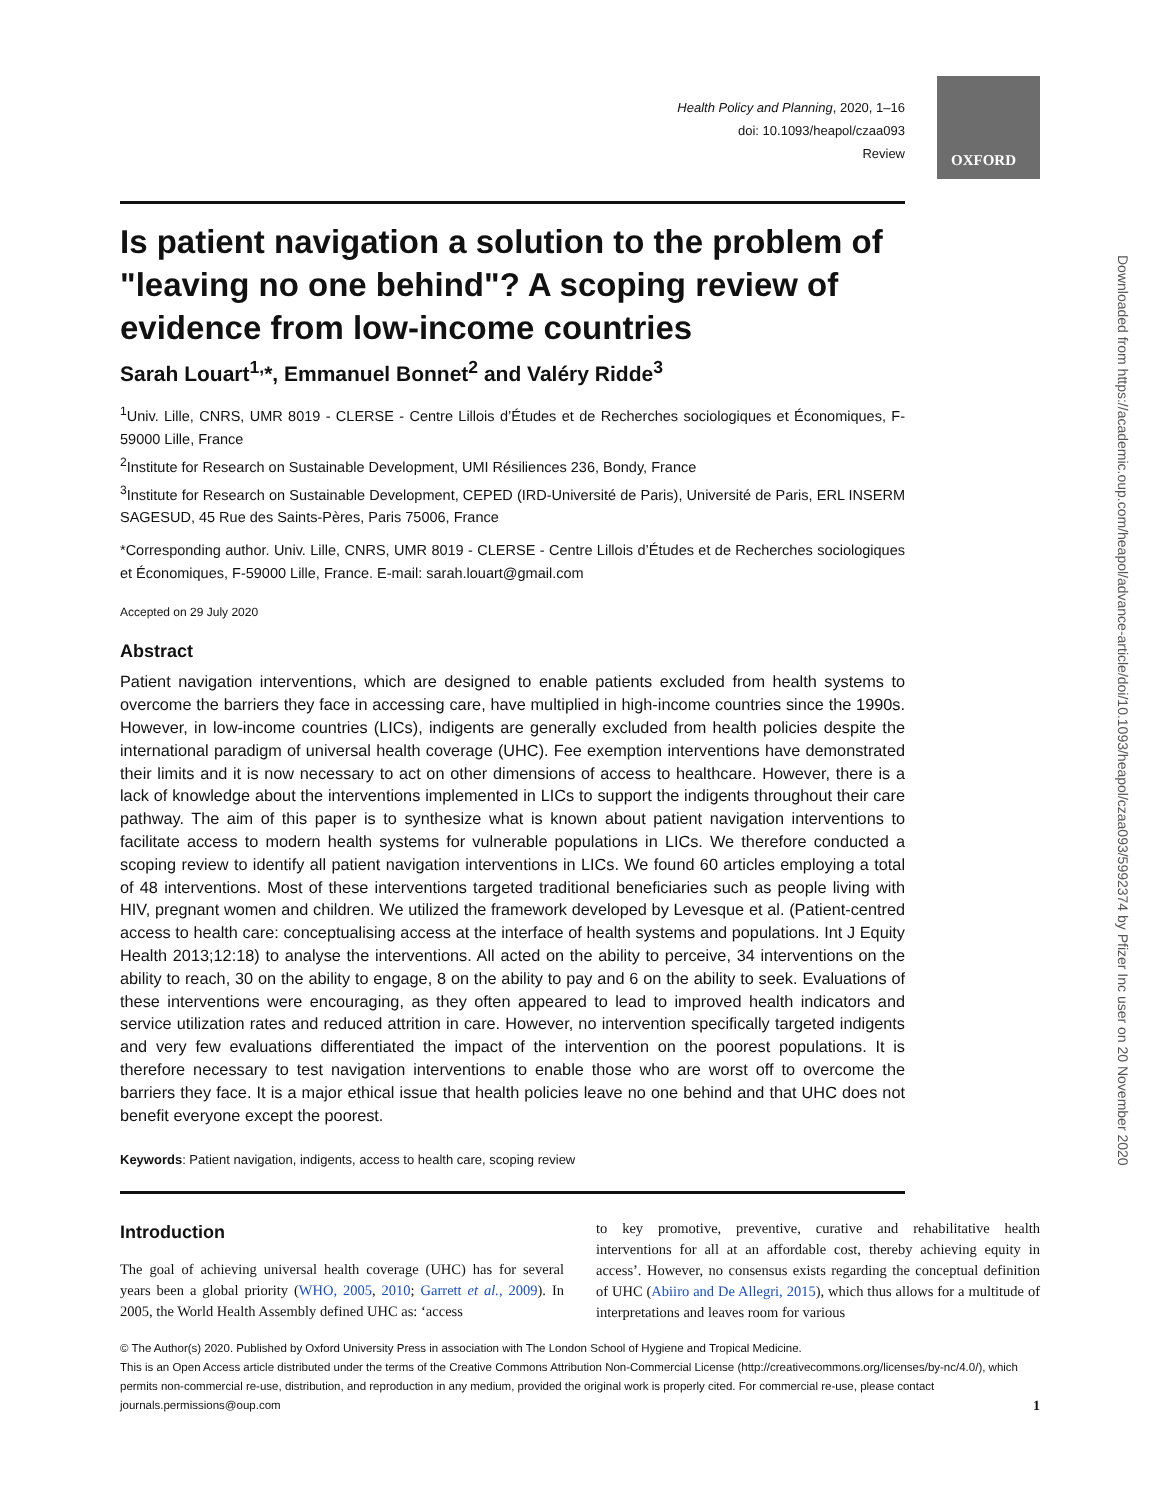OXFORD
Downloaded from https://academic.oup.com/heapol/advance-article/doi/10.1093/heapol/czaa093/5992374 by Pfizer Inc user on 20 November 2020
Health Policy and Planning, 2020, 1–16
doi: 10.1093/heapol/czaa093
Review
Is patient navigation a solution to the problem of "leaving no one behind"? A scoping review of evidence from low-income countries
Sarah Louart<sup>1,</sup>*, Emmanuel Bonnet<sup>2</sup> and Valéry Ridde<sup>3</sup>
<sup>1</sup> Univ. Lille, CNRS, UMR 8019 - CLERSE - Centre Lillois d’Études et de Recherches sociologiques et Économiques, F-59000 Lille, France
<sup>2</sup> Institute for Research on Sustainable Development, UMI Résiliences 236, Bondy, France
<sup>3</sup> Institute for Research on Sustainable Development, CEPED (IRD-Université de Paris), Université de Paris, ERL INSERM SAGESUD, 45 Rue des Saints-Pères, Paris 75006, France
*Corresponding author. Univ. Lille, CNRS, UMR 8019 - CLERSE - Centre Lillois d’Études et de Recherches sociologiques et Économiques, F-59000 Lille, France. E-mail: sarah.louart@gmail.com
Accepted on 29 July 2020
Abstract
Patient navigation interventions, which are designed to enable patients excluded from health systems to overcome the barriers they face in accessing care, have multiplied in high-income countries since the 1990s. However, in low-income countries (LICs), indigents are generally excluded from health policies despite the international paradigm of universal health coverage (UHC). Fee exemption interventions have demonstrated their limits and it is now necessary to act on other dimensions of access to healthcare. However, there is a lack of knowledge about the interventions implemented in LICs to support the indigents throughout their care pathway. The aim of this paper is to synthesize what is known about patient navigation interventions to facilitate access to modern health systems for vulnerable populations in LICs. We therefore conducted a scoping review to identify all patient navigation interventions in LICs. We found 60 articles employing a total of 48 interventions. Most of these interventions targeted traditional beneficiaries such as people living with HIV, pregnant women and children. We utilized the framework developed by Levesque et al. (Patient-centred access to health care: conceptualising access at the interface of health systems and populations. Int J Equity Health 2013;12:18) to analyse the interventions. All acted on the ability to perceive, 34 interventions on the ability to reach, 30 on the ability to engage, 8 on the ability to pay and 6 on the ability to seek. Evaluations of these interventions were encouraging, as they often appeared to lead to improved health indicators and service utilization rates and reduced attrition in care. However, no intervention specifically targeted indigents and very few evaluations differentiated the impact of the intervention on the poorest populations. It is therefore necessary to test navigation interventions to enable those who are worst off to overcome the barriers they face. It is a major ethical issue that health policies leave no one behind and that UHC does not benefit everyone except the poorest.
Keywords: Patient navigation, indigents, access to health care, scoping review
Introduction
The goal of achieving universal health coverage (UHC) has for several years been a global priority (WHO, 2005, 2010; Garrett et al., 2009). In 2005, the World Health Assembly defined UHC as: ‘access
to key promotive, preventive, curative and rehabilitative health interventions for all at an affordable cost, thereby achieving equity in access’. However, no consensus exists regarding the conceptual definition of UHC (Abiiro and De Allegri, 2015), which thus allows for a multitude of interpretations and leaves room for various
© The Author(s) 2020. Published by Oxford University Press in association with The London School of Hygiene and Tropical Medicine.
This is an Open Access article distributed under the terms of the Creative Commons Attribution Non-Commercial License (http://creativecommons.org/licenses/by-nc/4.0/), which permits non-commercial re-use, distribution, and reproduction in any medium, provided the original work is properly cited. For commercial re-use, please contact journals.permissions@oup.com 1